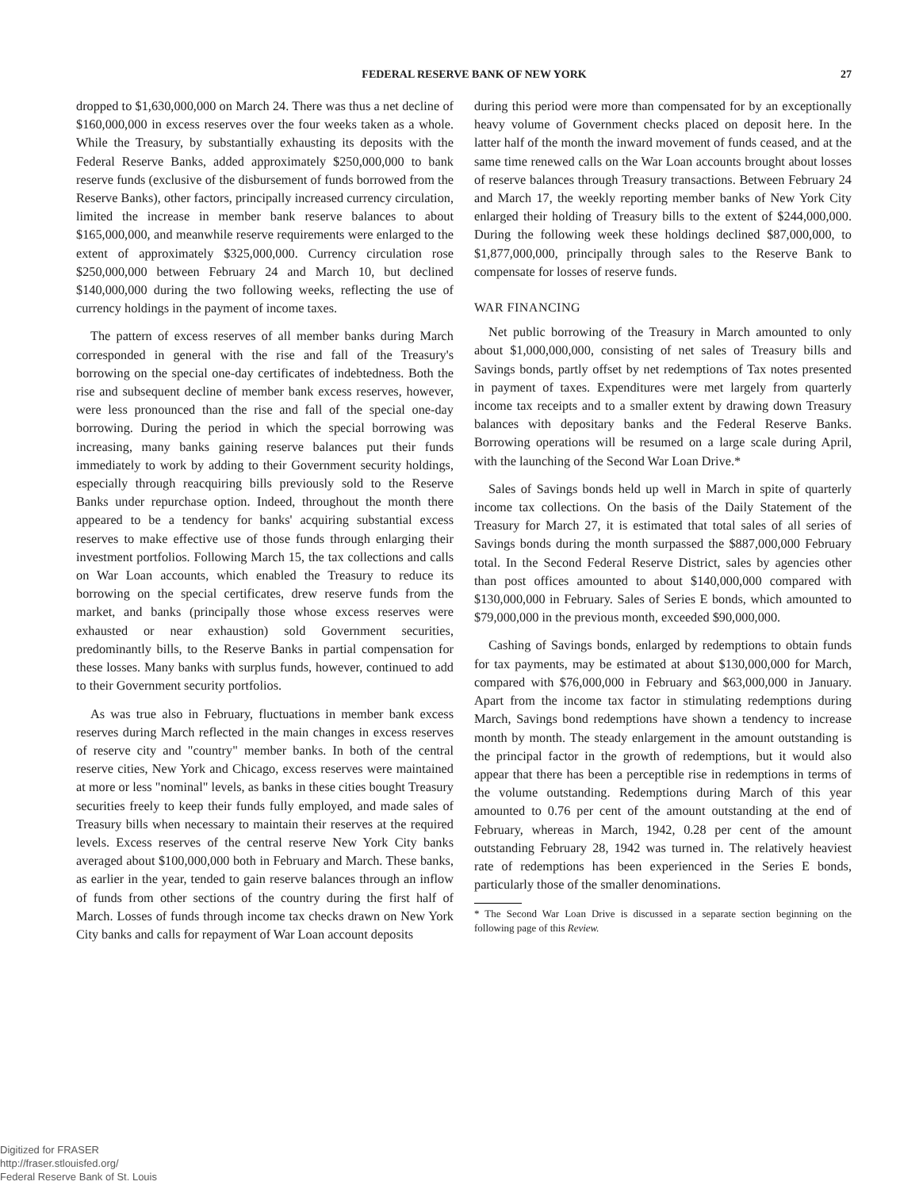FEDERAL RESERVE BANK OF NEW YORK 27
dropped to $1,630,000,000 on March 24. There was thus a net decline of $160,000,000 in excess reserves over the four weeks taken as a whole. While the Treasury, by substantially exhausting its deposits with the Federal Reserve Banks, added approximately $250,000,000 to bank reserve funds (exclusive of the disbursement of funds borrowed from the Reserve Banks), other factors, principally increased currency circulation, limited the increase in member bank reserve balances to about $165,000,000, and meanwhile reserve requirements were enlarged to the extent of approximately $325,000,000. Currency circulation rose $250,000,000 between February 24 and March 10, but declined $140,000,000 during the two following weeks, reflecting the use of currency holdings in the payment of income taxes.
The pattern of excess reserves of all member banks during March corresponded in general with the rise and fall of the Treasury's borrowing on the special one-day certificates of indebtedness. Both the rise and subsequent decline of member bank excess reserves, however, were less pronounced than the rise and fall of the special one-day borrowing. During the period in which the special borrowing was increasing, many banks gaining reserve balances put their funds immediately to work by adding to their Government security holdings, especially through reacquiring bills previously sold to the Reserve Banks under repurchase option. Indeed, throughout the month there appeared to be a tendency for banks' acquiring substantial excess reserves to make effective use of those funds through enlarging their investment portfolios. Following March 15, the tax collections and calls on War Loan accounts, which enabled the Treasury to reduce its borrowing on the special certificates, drew reserve funds from the market, and banks (principally those whose excess reserves were exhausted or near exhaustion) sold Government securities, predominantly bills, to the Reserve Banks in partial compensation for these losses. Many banks with surplus funds, however, continued to add to their Government security portfolios.
As was true also in February, fluctuations in member bank excess reserves during March reflected in the main changes in excess reserves of reserve city and "country" member banks. In both of the central reserve cities, New York and Chicago, excess reserves were maintained at more or less "nominal" levels, as banks in these cities bought Treasury securities freely to keep their funds fully employed, and made sales of Treasury bills when necessary to maintain their reserves at the required levels. Excess reserves of the central reserve New York City banks averaged about $100,000,000 both in February and March. These banks, as earlier in the year, tended to gain reserve balances through an inflow of funds from other sections of the country during the first half of March. Losses of funds through income tax checks drawn on New York City banks and calls for repayment of War Loan account deposits
during this period were more than compensated for by an exceptionally heavy volume of Government checks placed on deposit here. In the latter half of the month the inward movement of funds ceased, and at the same time renewed calls on the War Loan accounts brought about losses of reserve balances through Treasury transactions. Between February 24 and March 17, the weekly reporting member banks of New York City enlarged their holding of Treasury bills to the extent of $244,000,000. During the following week these holdings declined $87,000,000, to $1,877,000,000, principally through sales to the Reserve Bank to compensate for losses of reserve funds.
WAR FINANCING
Net public borrowing of the Treasury in March amounted to only about $1,000,000,000, consisting of net sales of Treasury bills and Savings bonds, partly offset by net redemptions of Tax notes presented in payment of taxes. Expenditures were met largely from quarterly income tax receipts and to a smaller extent by drawing down Treasury balances with depositary banks and the Federal Reserve Banks. Borrowing operations will be resumed on a large scale during April, with the launching of the Second War Loan Drive.*
Sales of Savings bonds held up well in March in spite of quarterly income tax collections. On the basis of the Daily Statement of the Treasury for March 27, it is estimated that total sales of all series of Savings bonds during the month surpassed the $887,000,000 February total. In the Second Federal Reserve District, sales by agencies other than post offices amounted to about $140,000,000 compared with $130,000,000 in February. Sales of Series E bonds, which amounted to $79,000,000 in the previous month, exceeded $90,000,000.
Cashing of Savings bonds, enlarged by redemptions to obtain funds for tax payments, may be estimated at about $130,000,000 for March, compared with $76,000,000 in February and $63,000,000 in January. Apart from the income tax factor in stimulating redemptions during March, Savings bond redemptions have shown a tendency to increase month by month. The steady enlargement in the amount outstanding is the principal factor in the growth of redemptions, but it would also appear that there has been a perceptible rise in redemptions in terms of the volume outstanding. Redemptions during March of this year amounted to 0.76 per cent of the amount outstanding at the end of February, whereas in March, 1942, 0.28 per cent of the amount outstanding February 28, 1942 was turned in. The relatively heaviest rate of redemptions has been experienced in the Series E bonds, particularly those of the smaller denominations.
* The Second War Loan Drive is discussed in a separate section beginning on the following page of this Review.
Digitized for FRASER
http://fraser.stlouisfed.org/
Federal Reserve Bank of St. Louis